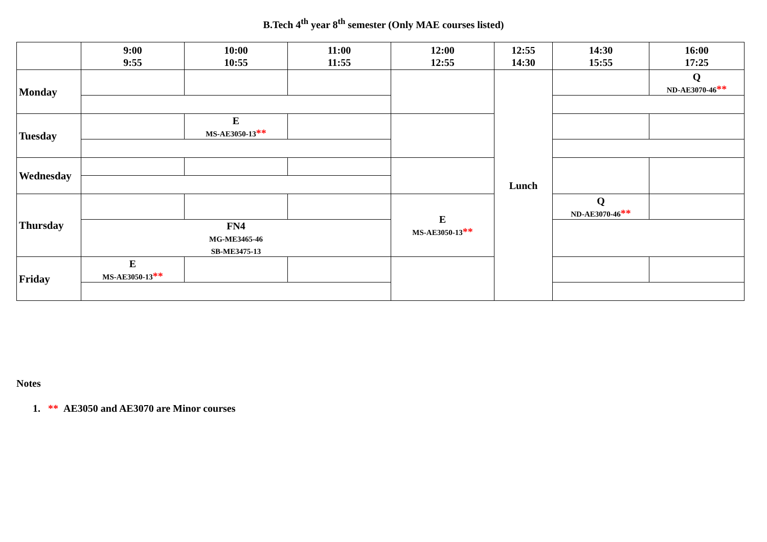B.Tech 4<sup>th</sup> year 8<sup>th</sup> semester (Only MAE courses listed)
| | 9:00 9:55 | 10:00 10:55 | 11:00 11:55 | 12:00 12:55 | 12:55 14:30 | 14:30 15:55 | 16:00 17:25 |
| Monday | | | | | Lunch | | Q ND-AE3070-46 ** |
| Tuesday | | E MS-AE3050-13 ** | | | | | |
| Wednesday | | | | | | | |
| Thursday | | | | E MS-AE3050-13 ** | | Q ND-AE3070-46 ** | |
| | FN4 MG-ME3465-46 SB-ME3475-13 | | | | | | |
| Friday | E MS-AE3050-13 ** | | | | | | |
Notes
1. ** AE3050 and AE3070 are Minor courses